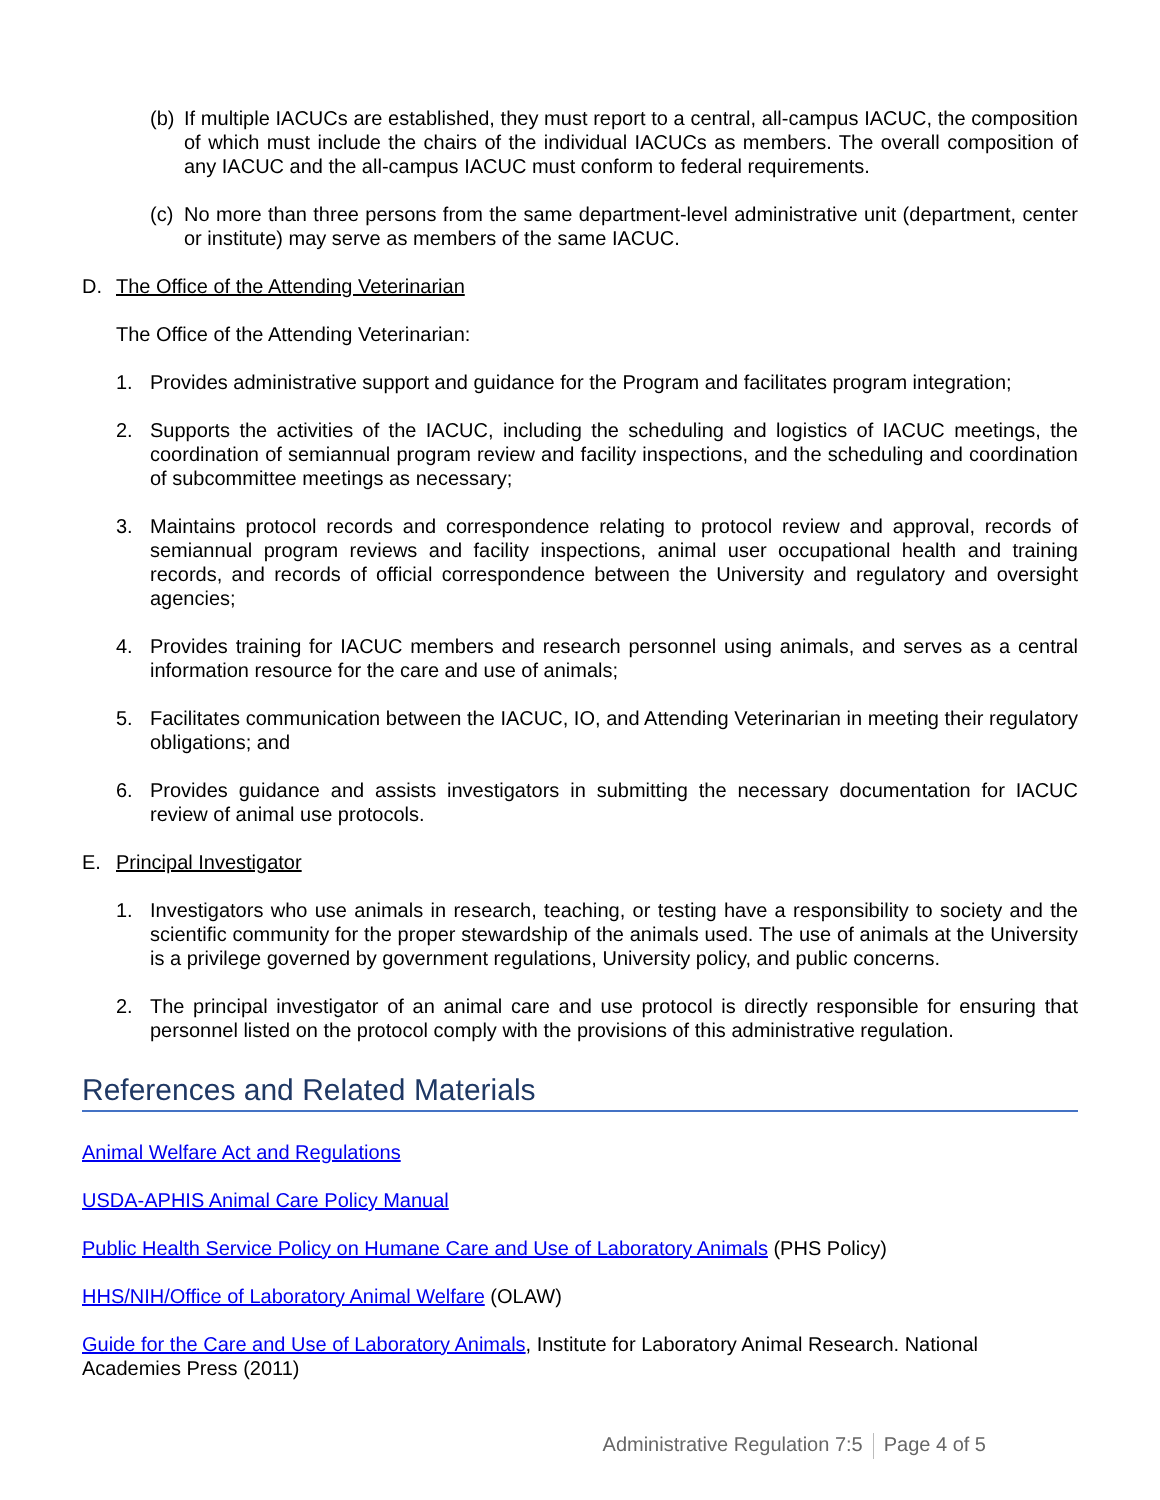(b) If multiple IACUCs are established, they must report to a central, all-campus IACUC, the composition of which must include the chairs of the individual IACUCs as members. The overall composition of any IACUC and the all-campus IACUC must conform to federal requirements.
(c) No more than three persons from the same department-level administrative unit (department, center or institute) may serve as members of the same IACUC.
D. The Office of the Attending Veterinarian
The Office of the Attending Veterinarian:
1. Provides administrative support and guidance for the Program and facilitates program integration;
2. Supports the activities of the IACUC, including the scheduling and logistics of IACUC meetings, the coordination of semiannual program review and facility inspections, and the scheduling and coordination of subcommittee meetings as necessary;
3. Maintains protocol records and correspondence relating to protocol review and approval, records of semiannual program reviews and facility inspections, animal user occupational health and training records, and records of official correspondence between the University and regulatory and oversight agencies;
4. Provides training for IACUC members and research personnel using animals, and serves as a central information resource for the care and use of animals;
5. Facilitates communication between the IACUC, IO, and Attending Veterinarian in meeting their regulatory obligations; and
6. Provides guidance and assists investigators in submitting the necessary documentation for IACUC review of animal use protocols.
E. Principal Investigator
1. Investigators who use animals in research, teaching, or testing have a responsibility to society and the scientific community for the proper stewardship of the animals used. The use of animals at the University is a privilege governed by government regulations, University policy, and public concerns.
2. The principal investigator of an animal care and use protocol is directly responsible for ensuring that personnel listed on the protocol comply with the provisions of this administrative regulation.
References and Related Materials
Animal Welfare Act and Regulations
USDA-APHIS Animal Care Policy Manual
Public Health Service Policy on Humane Care and Use of Laboratory Animals (PHS Policy)
HHS/NIH/Office of Laboratory Animal Welfare (OLAW)
Guide for the Care and Use of Laboratory Animals, Institute for Laboratory Animal Research. National Academies Press (2011)
Administrative Regulation 7:5 Page 4 of 5